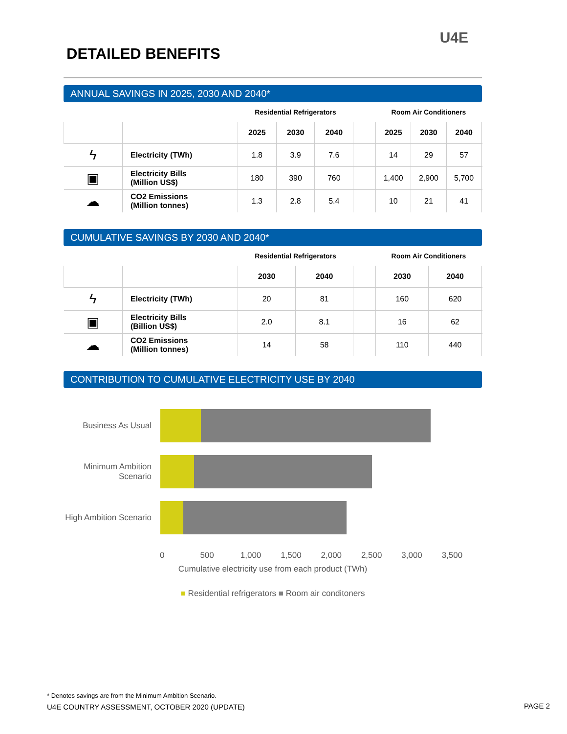DETAILED BENEFITS
U4E
ANNUAL SAVINGS IN 2025, 2030 AND 2040*
| | | Residential Refrigerators | | | | Room Air Conditioners | | | |
| | | 2025 | 2030 | 2040 | | 2025 | 2030 | 2040 | |
| ϟ | Electricity (TWh) | 1.8 | 3.9 | 7.6 | | 14 | 29 | 57 | |
| ▣ | Electricity Bills (Million US$) | 180 | 390 | 760 | | 1,400 | 2,900 | 5,700 | |
| ☁ | CO2 Emissions (Million tonnes) | 1.3 | 2.8 | 5.4 | | 10 | 21 | 41 | |
CUMULATIVE SAVINGS BY 2030 AND 2040*
| | | Residential Refrigerators | | | Room Air Conditioners | | |
| | | 2030 | 2040 | | 2030 | 2040 | |
| ϟ | Electricity (TWh) | 20 | 81 | | 160 | 620 | |
| ▣ | Electricity Bills (Billion US$) | 2.0 | 8.1 | | 16 | 62 | |
| ☁ | CO2 Emissions (Million tonnes) | 14 | 58 | | 110 | 440 | |
CONTRIBUTION TO CUMULATIVE ELECTRICITY USE BY 2040
Business As Usual
Minimum Ambition Scenario
High Ambition Scenario
0 500 1,000 1,500 2,000 2,500 3,000 3,500
Cumulative electricity use from each product (TWh)
■ Residential refrigerators ■ Room air conditoners
* Denotes savings are from the Minimum Ambition Scenario.
U4E COUNTRY ASSESSMENT, OCTOBER 2020 (UPDATE)
PAGE 2